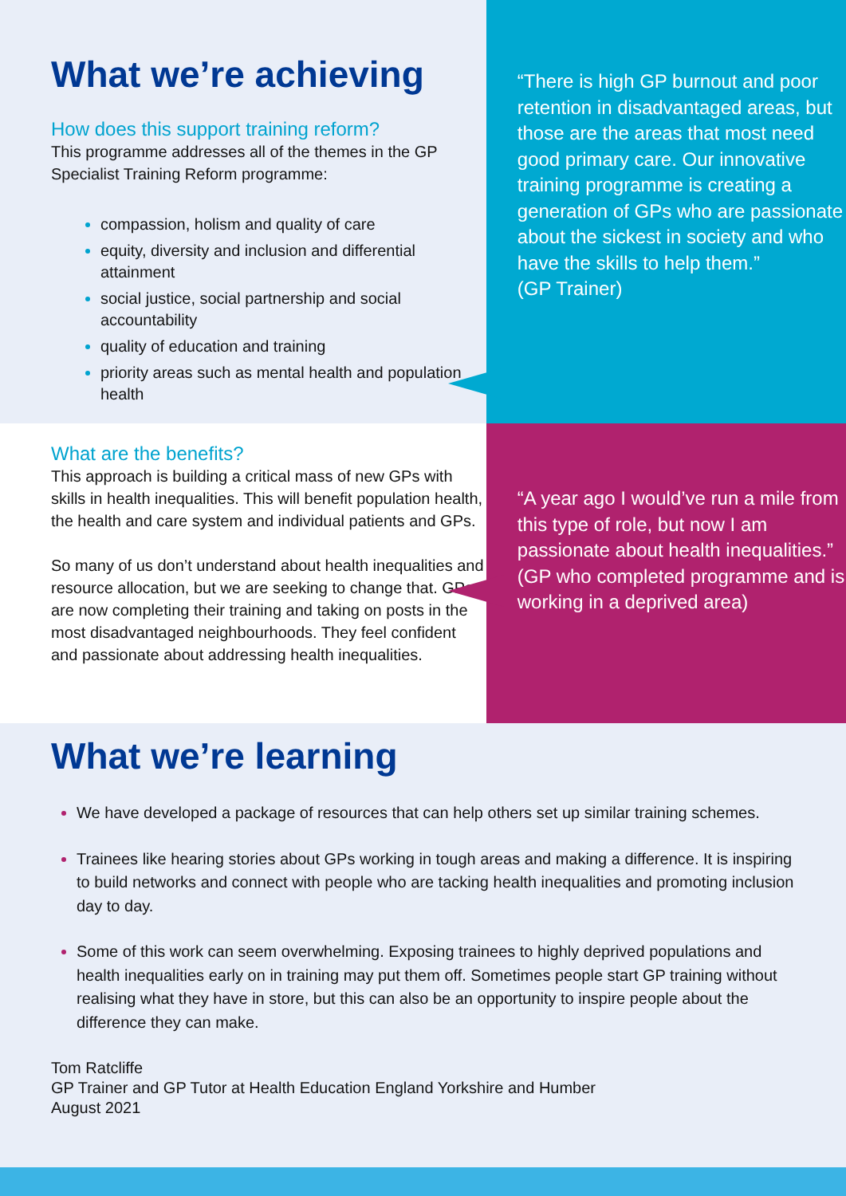What we’re achieving
How does this support training reform?
This programme addresses all of the themes in the GP Specialist Training Reform programme:
compassion, holism and quality of care
equity, diversity and inclusion and differential attainment
social justice, social partnership and social accountability
quality of education and training
priority areas such as mental health and population health
“There is high GP burnout and poor retention in disadvantaged areas, but those are the areas that most need good primary care. Our innovative training programme is creating a generation of GPs who are passionate about the sickest in society and who have the skills to help them.”
(GP Trainer)
What are the benefits?
This approach is building a critical mass of new GPs with skills in health inequalities. This will benefit population health, the health and care system and individual patients and GPs.
So many of us don’t understand about health inequalities and resource allocation, but we are seeking to change that. GPs are now completing their training and taking on posts in the most disadvantaged neighbourhoods. They feel confident and passionate about addressing health inequalities.
“A year ago I would’ve run a mile from this type of role, but now I am passionate about health inequalities.”
(GP who completed programme and is working in a deprived area)
What we’re learning
We have developed a package of resources that can help others set up similar training schemes.
Trainees like hearing stories about GPs working in tough areas and making a difference. It is inspiring to build networks and connect with people who are tacking health inequalities and promoting inclusion day to day.
Some of this work can seem overwhelming. Exposing trainees to highly deprived populations and health inequalities early on in training may put them off. Sometimes people start GP training without realising what they have in store, but this can also be an opportunity to inspire people about the difference they can make.
Tom Ratcliffe
GP Trainer and GP Tutor at Health Education England Yorkshire and Humber
August 2021